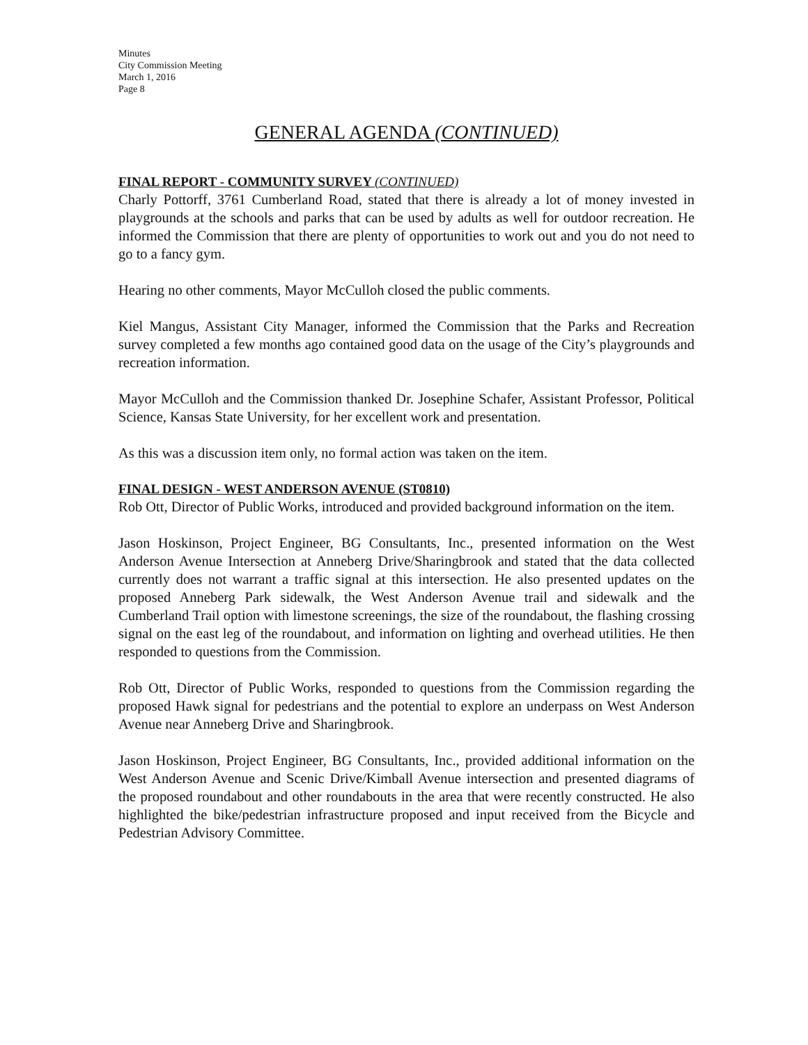Minutes
City Commission Meeting
March 1, 2016
Page 8
GENERAL AGENDA (CONTINUED)
FINAL REPORT - COMMUNITY SURVEY (CONTINUED)
Charly Pottorff, 3761 Cumberland Road, stated that there is already a lot of money invested in playgrounds at the schools and parks that can be used by adults as well for outdoor recreation. He informed the Commission that there are plenty of opportunities to work out and you do not need to go to a fancy gym.
Hearing no other comments, Mayor McCulloh closed the public comments.
Kiel Mangus, Assistant City Manager, informed the Commission that the Parks and Recreation survey completed a few months ago contained good data on the usage of the City’s playgrounds and recreation information.
Mayor McCulloh and the Commission thanked Dr. Josephine Schafer, Assistant Professor, Political Science, Kansas State University, for her excellent work and presentation.
As this was a discussion item only, no formal action was taken on the item.
FINAL DESIGN - WEST ANDERSON AVENUE (ST0810)
Rob Ott, Director of Public Works, introduced and provided background information on the item.
Jason Hoskinson, Project Engineer, BG Consultants, Inc., presented information on the West Anderson Avenue Intersection at Anneberg Drive/Sharingbrook and stated that the data collected currently does not warrant a traffic signal at this intersection. He also presented updates on the proposed Anneberg Park sidewalk, the West Anderson Avenue trail and sidewalk and the Cumberland Trail option with limestone screenings, the size of the roundabout, the flashing crossing signal on the east leg of the roundabout, and information on lighting and overhead utilities. He then responded to questions from the Commission.
Rob Ott, Director of Public Works, responded to questions from the Commission regarding the proposed Hawk signal for pedestrians and the potential to explore an underpass on West Anderson Avenue near Anneberg Drive and Sharingbrook.
Jason Hoskinson, Project Engineer, BG Consultants, Inc., provided additional information on the West Anderson Avenue and Scenic Drive/Kimball Avenue intersection and presented diagrams of the proposed roundabout and other roundabouts in the area that were recently constructed. He also highlighted the bike/pedestrian infrastructure proposed and input received from the Bicycle and Pedestrian Advisory Committee.